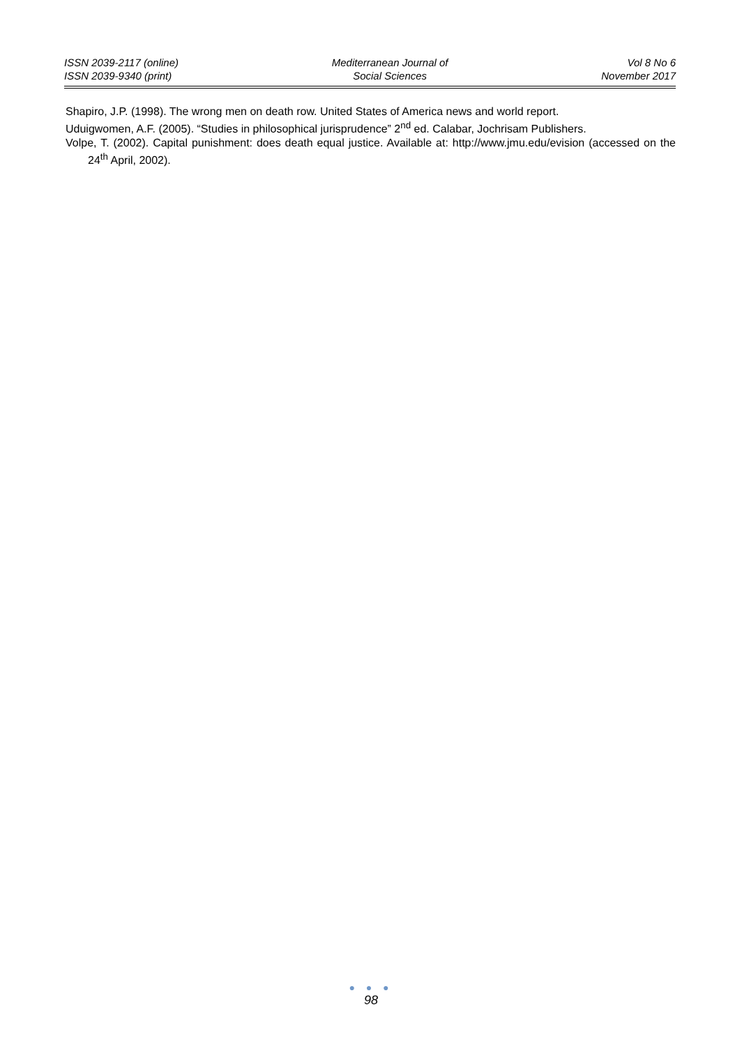ISSN 2039-2117 (online)
ISSN 2039-9340 (print)
Mediterranean Journal of
Social Sciences
Vol 8 No 6
November 2017
Shapiro, J.P. (1998). The wrong men on death row. United States of America news and world report.
Uduigwomen, A.F. (2005). “Studies in philosophical jurisprudence” 2<sup>nd</sup> ed. Calabar, Jochrisam Publishers.
Volpe, T. (2002). Capital punishment: does death equal justice. Available at: http://www.jmu.edu/evision (accessed on the 24<sup>th</sup> April, 2002).
● ● ●
98